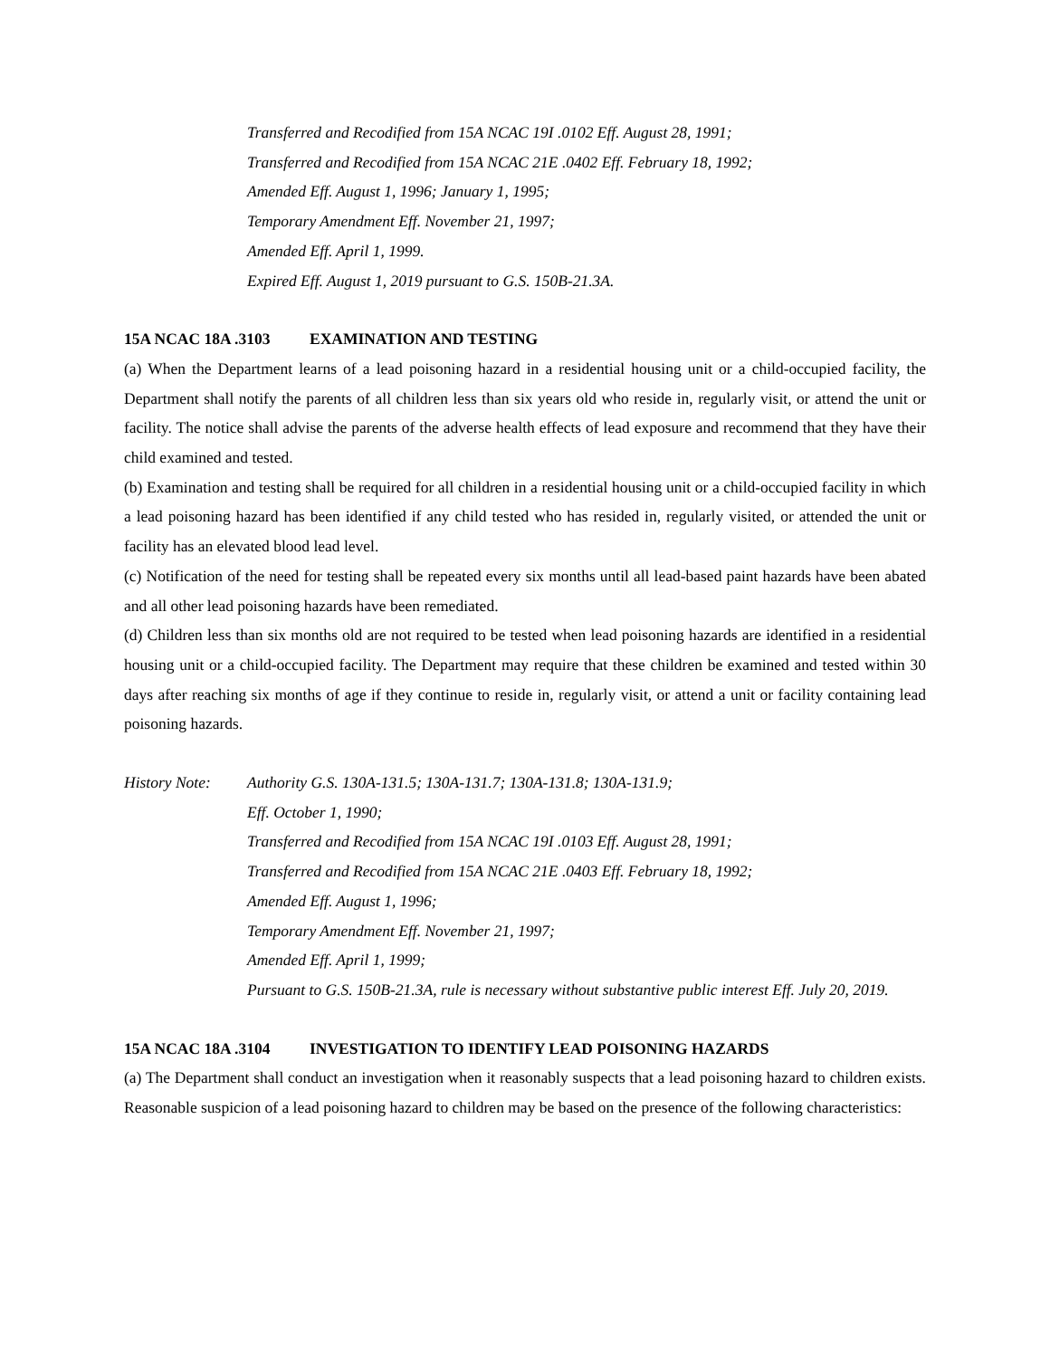Transferred and Recodified from 15A NCAC 19I .0102 Eff. August 28, 1991;
Transferred and Recodified from 15A NCAC 21E .0402 Eff. February 18, 1992;
Amended Eff. August 1, 1996; January 1, 1995;
Temporary Amendment Eff. November 21, 1997;
Amended Eff. April 1, 1999.
Expired Eff. August 1, 2019 pursuant to G.S. 150B-21.3A.
15A NCAC 18A .3103 EXAMINATION AND TESTING
(a) When the Department learns of a lead poisoning hazard in a residential housing unit or a child-occupied facility, the Department shall notify the parents of all children less than six years old who reside in, regularly visit, or attend the unit or facility. The notice shall advise the parents of the adverse health effects of lead exposure and recommend that they have their child examined and tested.
(b) Examination and testing shall be required for all children in a residential housing unit or a child-occupied facility in which a lead poisoning hazard has been identified if any child tested who has resided in, regularly visited, or attended the unit or facility has an elevated blood lead level.
(c) Notification of the need for testing shall be repeated every six months until all lead-based paint hazards have been abated and all other lead poisoning hazards have been remediated.
(d) Children less than six months old are not required to be tested when lead poisoning hazards are identified in a residential housing unit or a child-occupied facility. The Department may require that these children be examined and tested within 30 days after reaching six months of age if they continue to reside in, regularly visit, or attend a unit or facility containing lead poisoning hazards.
History Note:
Authority G.S. 130A-131.5; 130A-131.7; 130A-131.8; 130A-131.9;
Eff. October 1, 1990;
Transferred and Recodified from 15A NCAC 19I .0103 Eff. August 28, 1991;
Transferred and Recodified from 15A NCAC 21E .0403 Eff. February 18, 1992;
Amended Eff. August 1, 1996;
Temporary Amendment Eff. November 21, 1997;
Amended Eff. April 1, 1999;
Pursuant to G.S. 150B-21.3A, rule is necessary without substantive public interest Eff. July 20, 2019.
15A NCAC 18A .3104 INVESTIGATION TO IDENTIFY LEAD POISONING HAZARDS
(a) The Department shall conduct an investigation when it reasonably suspects that a lead poisoning hazard to children exists. Reasonable suspicion of a lead poisoning hazard to children may be based on the presence of the following characteristics: